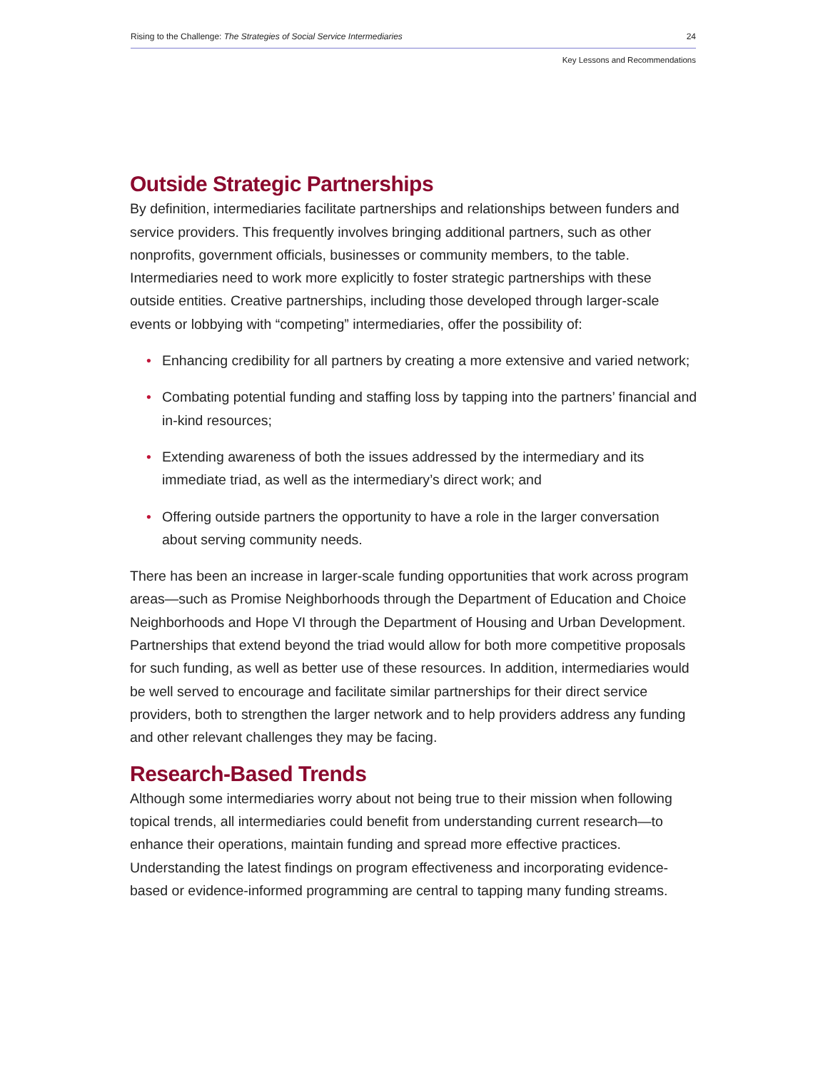Rising to the Challenge: The Strategies of Social Service Intermediaries 24
Key Lessons and Recommendations
Outside Strategic Partnerships
By definition, intermediaries facilitate partnerships and relationships between funders and service providers. This frequently involves bringing additional partners, such as other nonprofits, government officials, businesses or community members, to the table. Intermediaries need to work more explicitly to foster strategic partnerships with these outside entities. Creative partnerships, including those developed through larger-scale events or lobbying with “competing” intermediaries, offer the possibility of:
• Enhancing credibility for all partners by creating a more extensive and varied network;
• Combating potential funding and staffing loss by tapping into the partners’ financial and in-kind resources;
• Extending awareness of both the issues addressed by the intermediary and its immediate triad, as well as the intermediary’s direct work; and
• Offering outside partners the opportunity to have a role in the larger conversation about serving community needs.
There has been an increase in larger-scale funding opportunities that work across program areas—such as Promise Neighborhoods through the Department of Education and Choice Neighborhoods and Hope VI through the Department of Housing and Urban Development. Partnerships that extend beyond the triad would allow for both more competitive proposals for such funding, as well as better use of these resources. In addition, intermediaries would be well served to encourage and facilitate similar partnerships for their direct service providers, both to strengthen the larger network and to help providers address any funding and other relevant challenges they may be facing.
Research-Based Trends
Although some intermediaries worry about not being true to their mission when following topical trends, all intermediaries could benefit from understanding current research—to enhance their operations, maintain funding and spread more effective practices. Understanding the latest findings on program effectiveness and incorporating evidence-based or evidence-informed programming are central to tapping many funding streams.